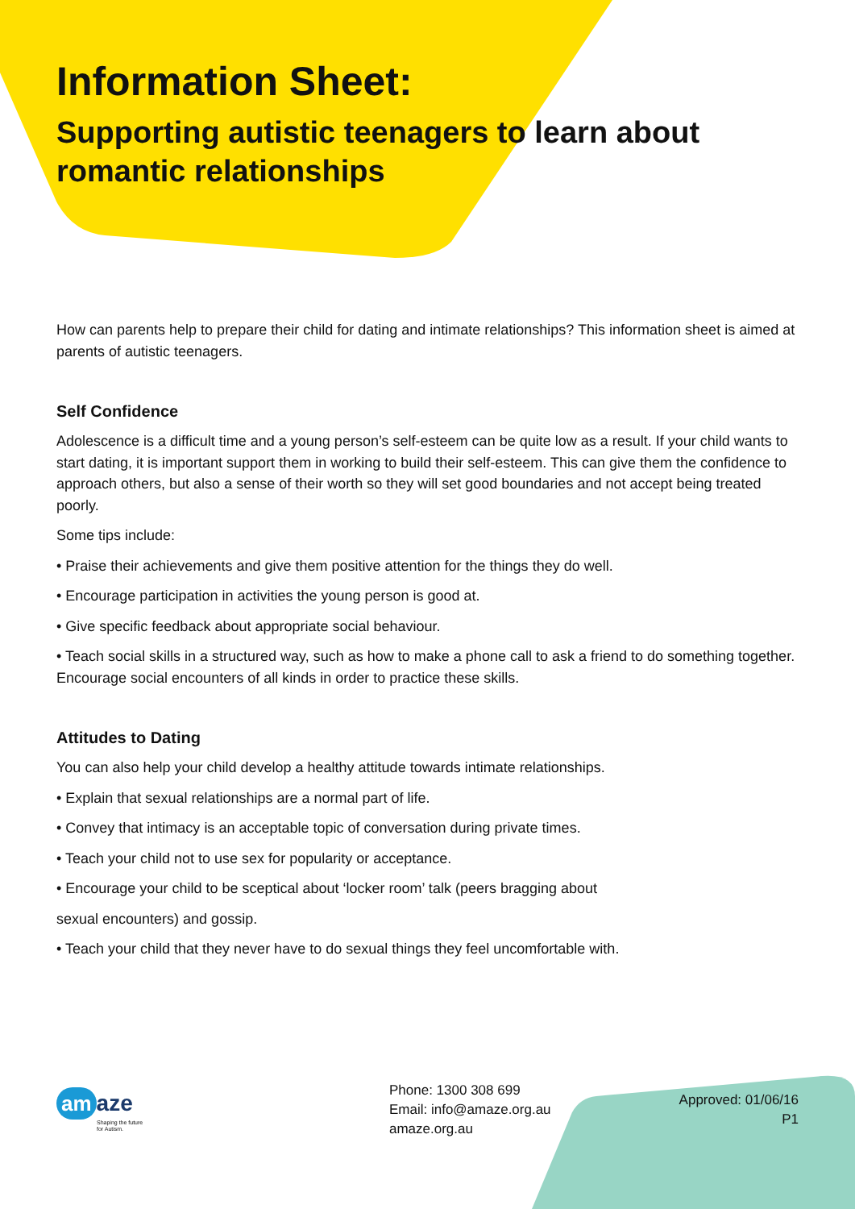Information Sheet:
Supporting autistic teenagers to learn about romantic relationships
How can parents help to prepare their child for dating and intimate relationships? This information sheet is aimed at parents of autistic teenagers.
Self Confidence
Adolescence is a difficult time and a young person’s self-esteem can be quite low as a result. If your child wants to start dating, it is important support them in working to build their self-esteem. This can give them the confidence to approach others, but also a sense of their worth so they will set good boundaries and not accept being treated poorly.
Some tips include:
• Praise their achievements and give them positive attention for the things they do well.
• Encourage participation in activities the young person is good at.
• Give specific feedback about appropriate social behaviour.
• Teach social skills in a structured way, such as how to make a phone call to ask a friend to do something together. Encourage social encounters of all kinds in order to practice these skills.
Attitudes to Dating
You can also help your child develop a healthy attitude towards intimate relationships.
• Explain that sexual relationships are a normal part of life.
• Convey that intimacy is an acceptable topic of conversation during private times.
• Teach your child not to use sex for popularity or acceptance.
• Encourage your child to be sceptical about ‘locker room’ talk (peers bragging about
sexual encounters) and gossip.
• Teach your child that they never have to do sexual things they feel uncomfortable with.
am aze
Shaping the future
for Autism.
Phone: 1300 308 699
Email: info@amaze.org.au
amaze.org.au
Approved: 01/06/16
P1